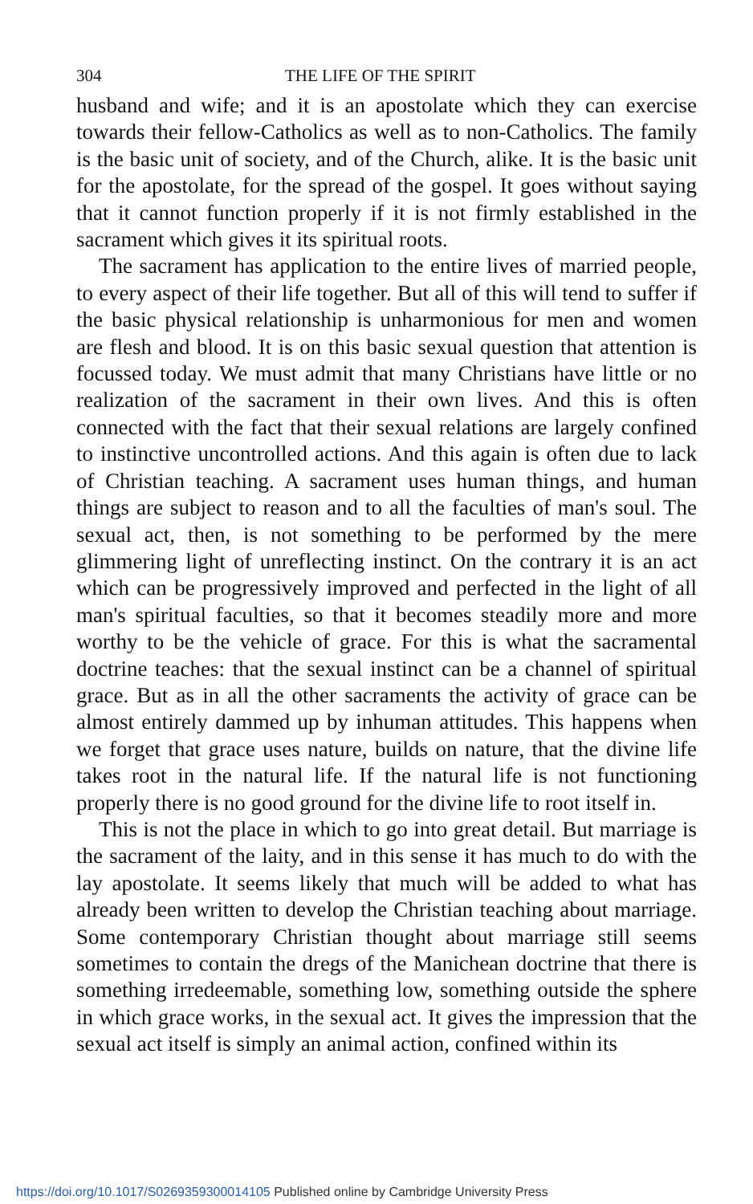304 THE LIFE OF THE SPIRIT
husband and wife; and it is an apostolate which they can exercise towards their fellow-Catholics as well as to non-Catholics. The family is the basic unit of society, and of the Church, alike. It is the basic unit for the apostolate, for the spread of the gospel. It goes without saying that it cannot function properly if it is not firmly established in the sacrament which gives it its spiritual roots.
The sacrament has application to the entire lives of married people, to every aspect of their life together. But all of this will tend to suffer if the basic physical relationship is unharmonious for men and women are flesh and blood. It is on this basic sexual question that attention is focussed today. We must admit that many Christians have little or no realization of the sacrament in their own lives. And this is often connected with the fact that their sexual relations are largely confined to instinctive uncontrolled actions. And this again is often due to lack of Christian teaching. A sacrament uses human things, and human things are subject to reason and to all the faculties of man's soul. The sexual act, then, is not something to be performed by the mere glimmering light of unreflecting instinct. On the contrary it is an act which can be progressively improved and perfected in the light of all man's spiritual faculties, so that it becomes steadily more and more worthy to be the vehicle of grace. For this is what the sacramental doctrine teaches: that the sexual instinct can be a channel of spiritual grace. But as in all the other sacraments the activity of grace can be almost entirely dammed up by inhuman attitudes. This happens when we forget that grace uses nature, builds on nature, that the divine life takes root in the natural life. If the natural life is not functioning properly there is no good ground for the divine life to root itself in.
This is not the place in which to go into great detail. But marriage is the sacrament of the laity, and in this sense it has much to do with the lay apostolate. It seems likely that much will be added to what has already been written to develop the Christian teaching about marriage. Some contemporary Christian thought about marriage still seems sometimes to contain the dregs of the Manichean doctrine that there is something irredeemable, something low, something outside the sphere in which grace works, in the sexual act. It gives the impression that the sexual act itself is simply an animal action, confined within its
https://doi.org/10.1017/S0269359300014105 Published online by Cambridge University Press